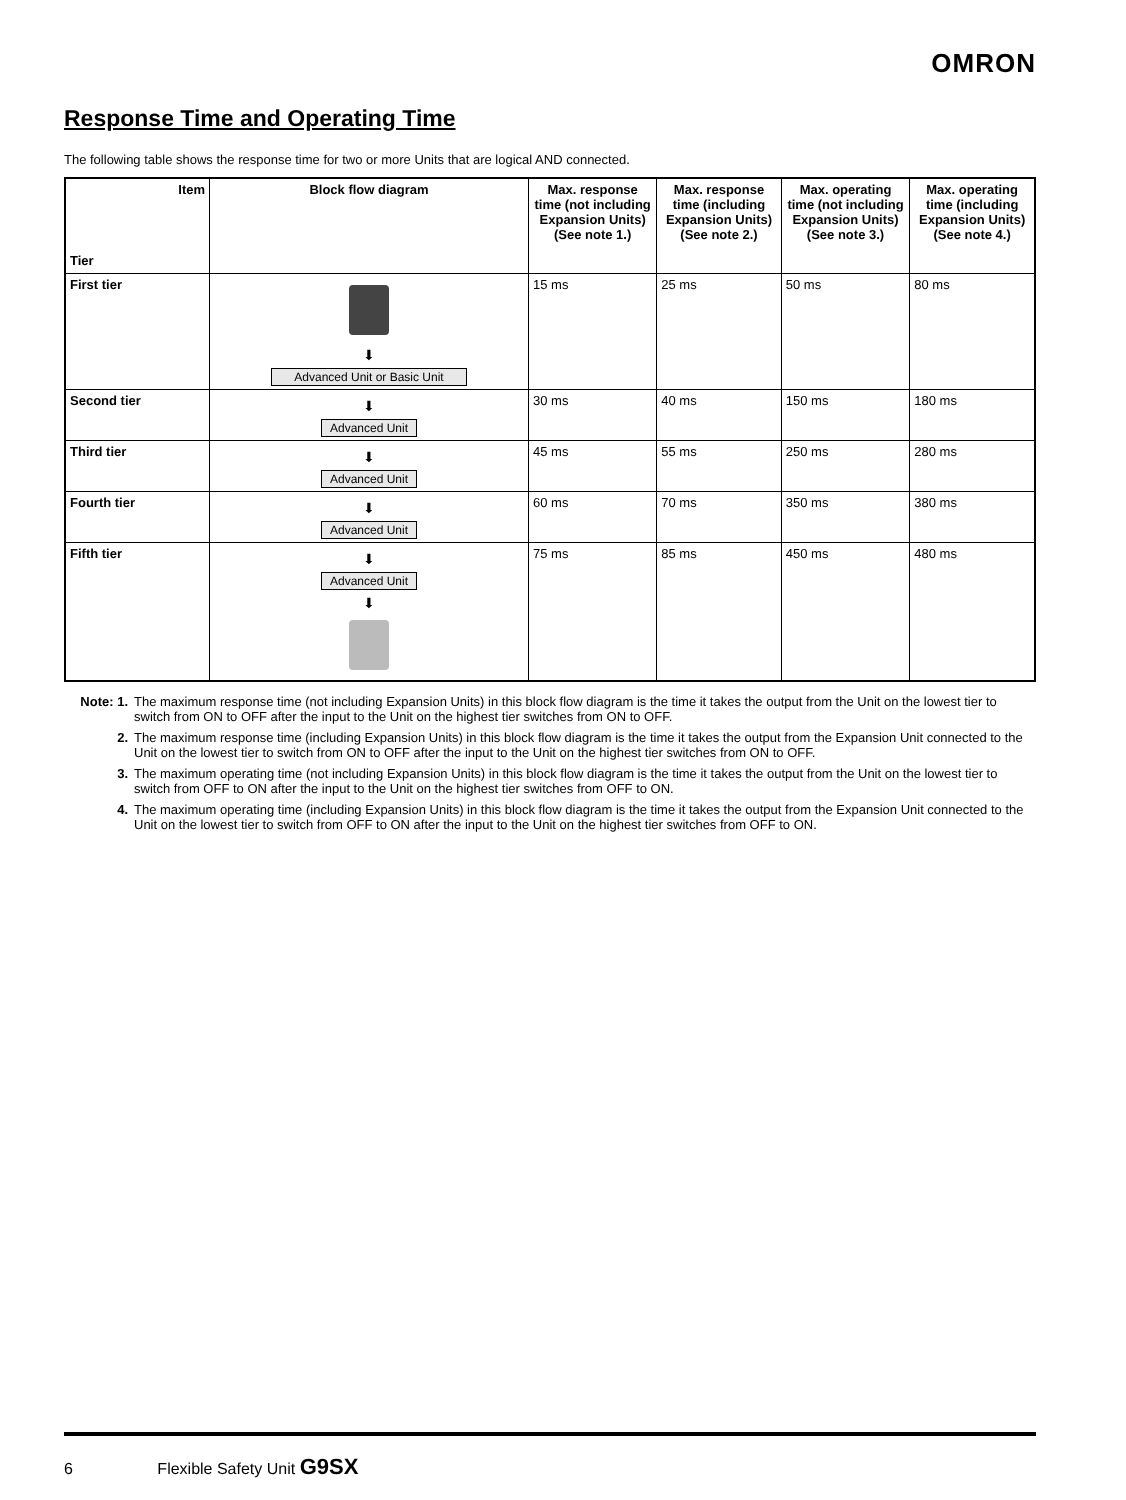OMRON
Response Time and Operating Time
The following table shows the response time for two or more Units that are logical AND connected.
| Item Tier | Block flow diagram | Max. response time (not including Expansion Units) (See note 1.) | Max. response time (including Expansion Units) (See note 2.) | Max. operating time (not including Expansion Units) (See note 3.) | Max. operating time (including Expansion Units) (See note 4.) |
| --- | --- | --- | --- | --- | --- |
| First tier | ⬇ Advanced Unit or Basic Unit | 15 ms | 25 ms | 50 ms | 80 ms |
| Second tier | ⬇ Advanced Unit | 30 ms | 40 ms | 150 ms | 180 ms |
| Third tier | ⬇ Advanced Unit | 45 ms | 55 ms | 250 ms | 280 ms |
| Fourth tier | ⬇ Advanced Unit | 60 ms | 70 ms | 350 ms | 380 ms |
| Fifth tier | ⬇ Advanced Unit ⬇ | 75 ms | 85 ms | 450 ms | 480 ms |
Note: 1. The maximum response time (not including Expansion Units) in this block flow diagram is the time it takes the output from the Unit on the lowest tier to switch from ON to OFF after the input to the Unit on the highest tier switches from ON to OFF.
2. The maximum response time (including Expansion Units) in this block flow diagram is the time it takes the output from the Expansion Unit connected to the Unit on the lowest tier to switch from ON to OFF after the input to the Unit on the highest tier switches from ON to OFF.
3. The maximum operating time (not including Expansion Units) in this block flow diagram is the time it takes the output from the Unit on the lowest tier to switch from OFF to ON after the input to the Unit on the highest tier switches from OFF to ON.
4. The maximum operating time (including Expansion Units) in this block flow diagram is the time it takes the output from the Expansion Unit connected to the Unit on the lowest tier to switch from OFF to ON after the input to the Unit on the highest tier switches from OFF to ON.
6 Flexible Safety Unit G9SX